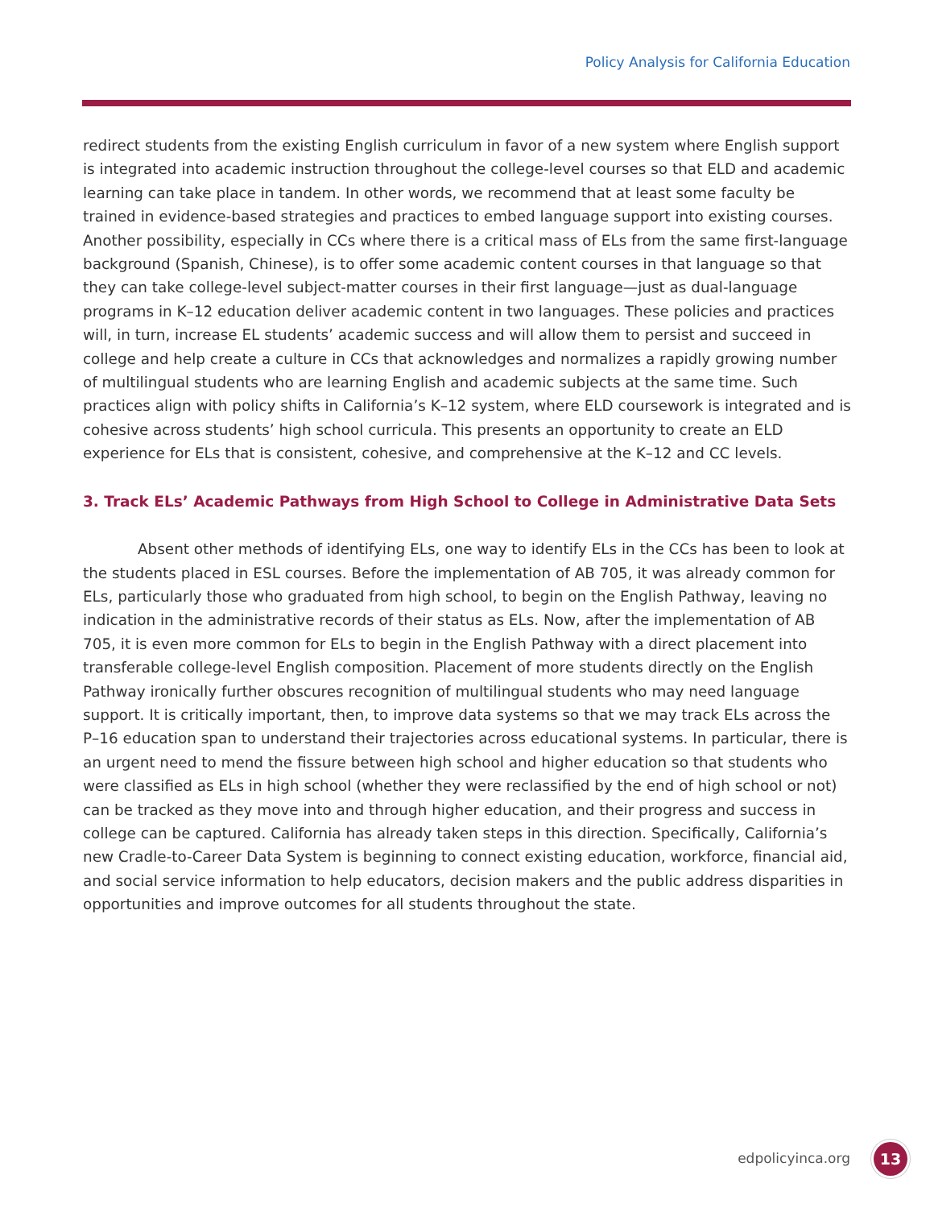Policy Analysis for California Education
redirect students from the existing English curriculum in favor of a new system where English support is integrated into academic instruction throughout the college-level courses so that ELD and academic learning can take place in tandem. In other words, we recommend that at least some faculty be trained in evidence-based strategies and practices to embed language support into existing courses. Another possibility, especially in CCs where there is a critical mass of ELs from the same first-language background (Spanish, Chinese), is to offer some academic content courses in that language so that they can take college-level subject-matter courses in their first language—just as dual-language programs in K–12 education deliver academic content in two languages. These policies and practices will, in turn, increase EL students’ academic success and will allow them to persist and succeed in college and help create a culture in CCs that acknowledges and normalizes a rapidly growing number of multilingual students who are learning English and academic subjects at the same time. Such practices align with policy shifts in California’s K–12 system, where ELD coursework is integrated and is cohesive across students’ high school curricula. This presents an opportunity to create an ELD experience for ELs that is consistent, cohesive, and comprehensive at the K–12 and CC levels.
3. Track ELs’ Academic Pathways from High School to College in Administrative Data Sets
Absent other methods of identifying ELs, one way to identify ELs in the CCs has been to look at the students placed in ESL courses. Before the implementation of AB 705, it was already common for ELs, particularly those who graduated from high school, to begin on the English Pathway, leaving no indication in the administrative records of their status as ELs. Now, after the implementation of AB 705, it is even more common for ELs to begin in the English Pathway with a direct placement into transferable college-level English composition. Placement of more students directly on the English Pathway ironically further obscures recognition of multilingual students who may need language support. It is critically important, then, to improve data systems so that we may track ELs across the P–16 education span to understand their trajectories across educational systems. In particular, there is an urgent need to mend the fissure between high school and higher education so that students who were classified as ELs in high school (whether they were reclassified by the end of high school or not) can be tracked as they move into and through higher education, and their progress and success in college can be captured. California has already taken steps in this direction. Specifically, California’s new Cradle-to-Career Data System is beginning to connect existing education, workforce, financial aid, and social service information to help educators, decision makers and the public address disparities in opportunities and improve outcomes for all students throughout the state.
edpolicyinca.org 13